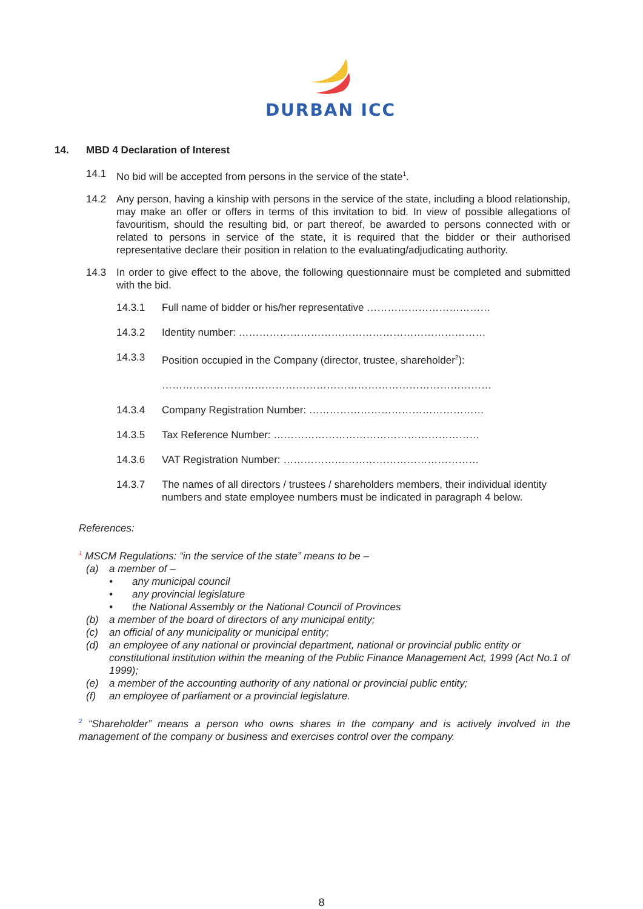DURBAN ICC
14. MBD 4 Declaration of Interest
14.1 No bid will be accepted from persons in the service of the state<sup>1</sup>.
14.2 Any person, having a kinship with persons in the service of the state, including a blood relationship, may make an offer or offers in terms of this invitation to bid. In view of possible allegations of favouritism, should the resulting bid, or part thereof, be awarded to persons connected with or related to persons in service of the state, it is required that the bidder or their authorised representative declare their position in relation to the evaluating/adjudicating authority.
14.3 In order to give effect to the above, the following questionnaire must be completed and submitted with the bid.
14.3.1 Full name of bidder or his/her representative ………………………………
14.3.2 Identity number: ………………………………………………………………
14.3.3 Position occupied in the Company (director, trustee, shareholder<sup>2</sup>):
……………………………………………………………………………………
14.3.4 Company Registration Number: ……………………………………………
14.3.5 Tax Reference Number: ……………………………………………………
14.3.6 VAT Registration Number: …………………………………………………
14.3.7 The names of all directors / trustees / shareholders members, their individual identity numbers and state employee numbers must be indicated in paragraph 4 below.
References:
<sup>1</sup> MSCM Regulations: “in the service of the state” means to be –
(a) a member of –
• any municipal council
• any provincial legislature
• the National Assembly or the National Council of Provinces
(b) a member of the board of directors of any municipal entity;
(c) an official of any municipality or municipal entity;
(d) an employee of any national or provincial department, national or provincial public entity or constitutional institution within the meaning of the Public Finance Management Act, 1999 (Act No.1 of 1999);
(e) a member of the accounting authority of any national or provincial public entity;
(f) an employee of parliament or a provincial legislature.
<sup>2</sup> “Shareholder” means a person who owns shares in the company and is actively involved in the management of the company or business and exercises control over the company.
8